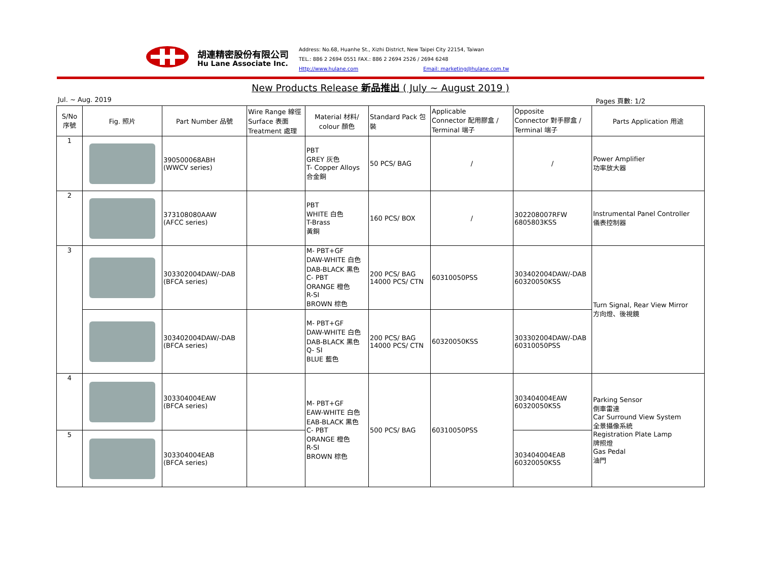胡連精密股份有限公司
Hu Lane Associate Inc.
Address: No.68, Huanhe St., Xizhi District, New Taipei City 22154, Taiwan
TEL.: 886 2 2694 0551 FAX.: 886 2 2694 2526 / 2694 6248
Http://www.hulane.com Email: marketing@hulane.com.tw
New Products Release 新品推出 ( July ~ August 2019 )
Jul. ~ Aug. 2019 Pages 頁數: 1/2
| S/No 序號 | Fig. 照片 | Part Number 品號 | Wire Range 線徑 Surface 表面 Treatment 處理 | Material 材料/ colour 顏色 | Standard Pack 包裝 | Applicable Connector 配用膠盒 / Terminal 端子 | Opposite Connector 對手膠盒 / Terminal 端子 | Parts Application 用途 |
| --- | --- | --- | --- | --- | --- | --- | --- | --- |
| 1 | | 390500068ABH (WWCV series) | | PBT GREY 灰色 T- Copper Alloys 合金銅 | 50 PCS/ BAG | / | / | Power Amplifier 功率放大器 |
| 2 | | 373108080AAW (AFCC series) | | PBT WHITE 白色 T-Brass 黃銅 | 160 PCS/ BOX | / | 302208007RFW 6805803KSS | Instrumental Panel Controller 儀表控制器 |
| 3 | | 303302004DAW/-DAB (BFCA series) | | M- PBT+GF DAW-WHITE 白色 DAB-BLACK 黑色 C- PBT ORANGE 橙色 R-SI BROWN 棕色 | 200 PCS/ BAG 14000 PCS/ CTN | 60310050PSS | 303402004DAW/-DAB 60320050KSS | Turn Signal, Rear View Mirror 方向燈、後視鏡 |
| | | 303402004DAW/-DAB (BFCA series) | | M- PBT+GF DAW-WHITE 白色 DAB-BLACK 黑色 Q- SI BLUE 藍色 | 200 PCS/ BAG 14000 PCS/ CTN | 60320050KSS | 303302004DAW/-DAB 60310050PSS | |
| 4 | | 303304004EAW (BFCA series) | | M- PBT+GF EAW-WHITE 白色 EAB-BLACK 黑色 C- PBT ORANGE 橙色 R-SI BROWN 棕色 | 500 PCS/ BAG | 60310050PSS | 303404004EAW 60320050KSS | Parking Sensor 倒車雷達 Car Surround View System 全景攝像系統 Registration Plate Lamp 牌照燈 Gas Pedal 油門 |
| 5 | | 303304004EAB (BFCA series) | | | | | 303404004EAB 60320050KSS | |